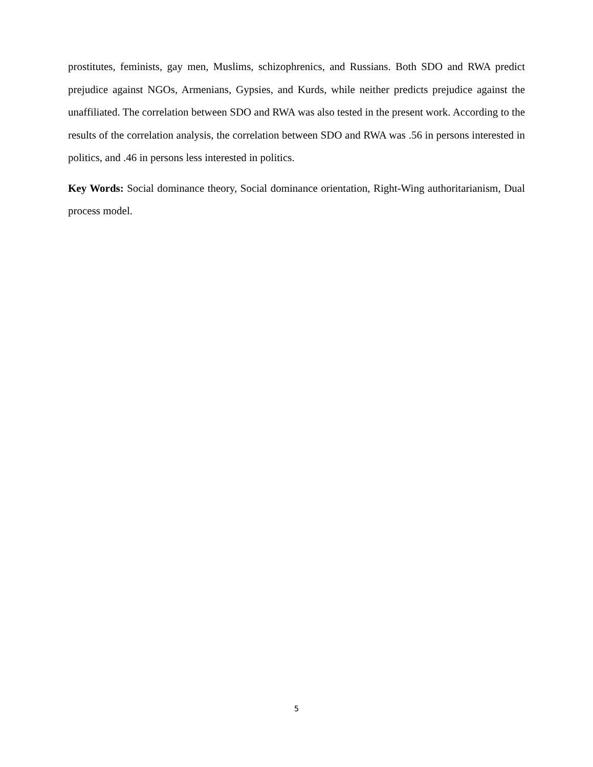prostitutes, feminists, gay men, Muslims, schizophrenics, and Russians. Both SDO and RWA predict prejudice against NGOs, Armenians, Gypsies, and Kurds, while neither predicts prejudice against the unaffiliated. The correlation between SDO and RWA was also tested in the present work. According to the results of the correlation analysis, the correlation between SDO and RWA was .56 in persons interested in politics, and .46 in persons less interested in politics.
Key Words: Social dominance theory, Social dominance orientation, Right-Wing authoritarianism, Dual process model.
5